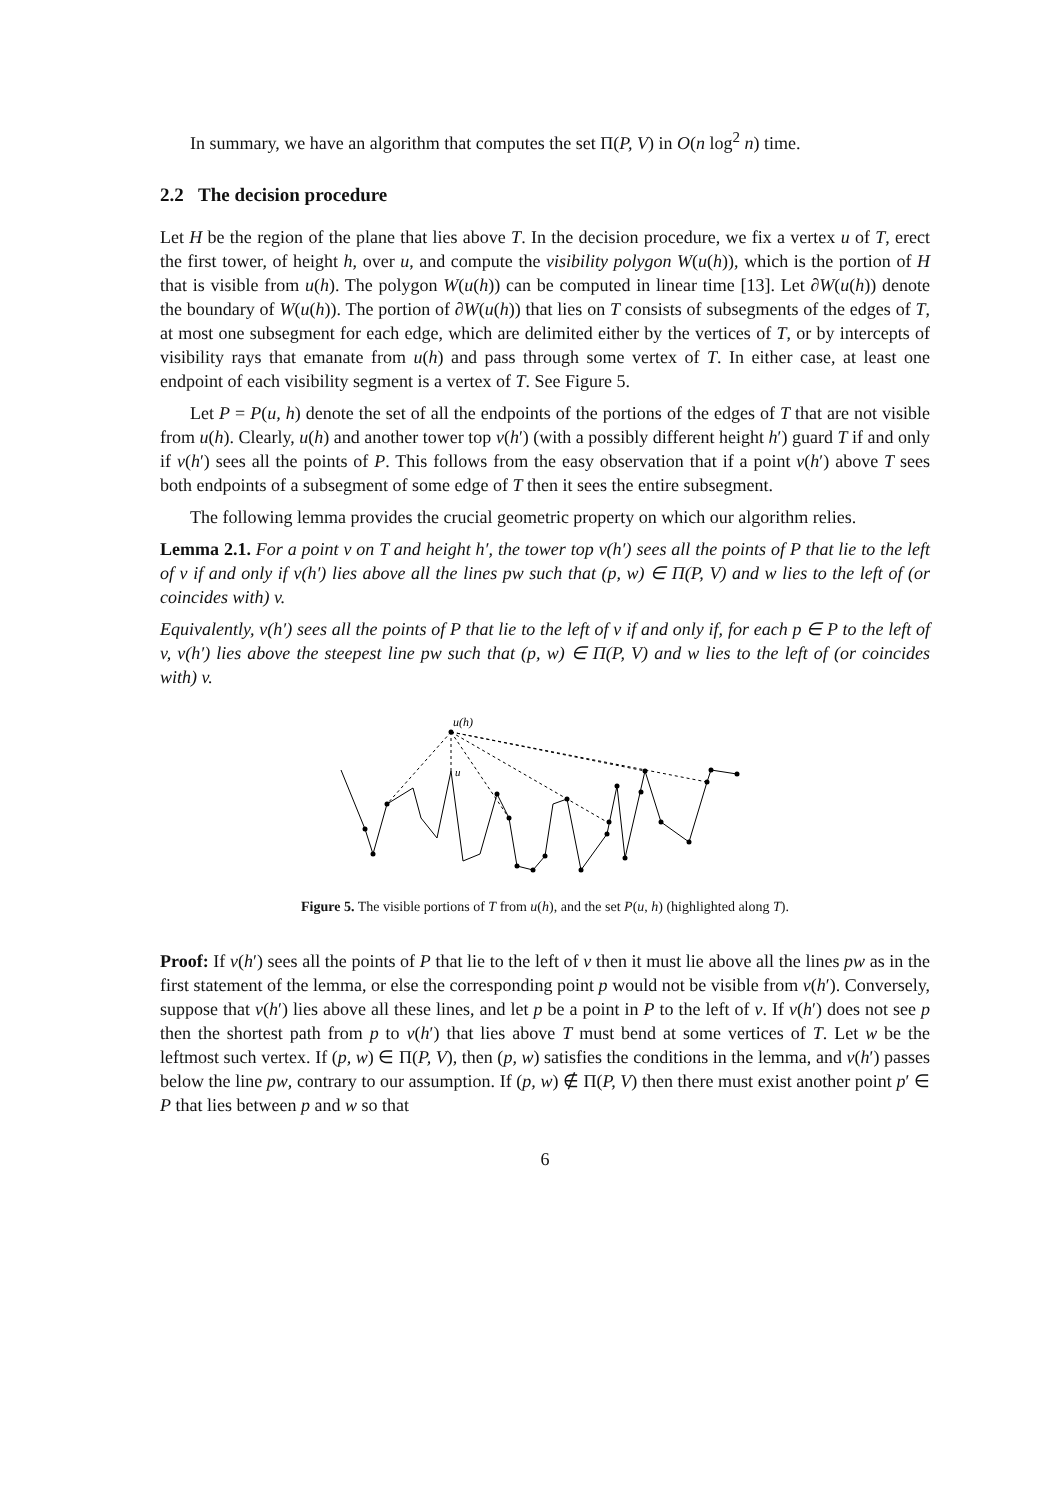In summary, we have an algorithm that computes the set Π(P, V) in O(n log<sup>2</sup> n) time.
2.2 The decision procedure
Let H be the region of the plane that lies above T. In the decision procedure, we fix a vertex u of T, erect the first tower, of height h, over u, and compute the visibility polygon W(u(h)), which is the portion of H that is visible from u(h). The polygon W(u(h)) can be computed in linear time [13]. Let ∂W(u(h)) denote the boundary of W(u(h)). The portion of ∂W(u(h)) that lies on T consists of subsegments of the edges of T, at most one subsegment for each edge, which are delimited either by the vertices of T, or by intercepts of visibility rays that emanate from u(h) and pass through some vertex of T. In either case, at least one endpoint of each visibility segment is a vertex of T. See Figure 5.
Let P = P(u, h) denote the set of all the endpoints of the portions of the edges of T that are not visible from u(h). Clearly, u(h) and another tower top v(h′) (with a possibly different height h′) guard T if and only if v(h′) sees all the points of P. This follows from the easy observation that if a point v(h′) above T sees both endpoints of a subsegment of some edge of T then it sees the entire subsegment.
The following lemma provides the crucial geometric property on which our algorithm relies.
Lemma 2.1. For a point v on T and height h′, the tower top v(h′) sees all the points of P that lie to the left of v if and only if v(h′) lies above all the lines pw such that (p, w) ∈ Π(P, V) and w lies to the left of (or coincides with) v.
Equivalently, v(h′) sees all the points of P that lie to the left of v if and only if, for each p ∈ P to the left of v, v(h′) lies above the steepest line pw such that (p, w) ∈ Π(P, V) and w lies to the left of (or coincides with) v.
u(h)
u
Figure 5. The visible portions of T from u(h), and the set P(u, h) (highlighted along T).
Proof: If v(h′) sees all the points of P that lie to the left of v then it must lie above all the lines pw as in the first statement of the lemma, or else the corresponding point p would not be visible from v(h′). Conversely, suppose that v(h′) lies above all these lines, and let p be a point in P to the left of v. If v(h′) does not see p then the shortest path from p to v(h′) that lies above T must bend at some vertices of T. Let w be the leftmost such vertex. If (p, w) ∈ Π(P, V), then (p, w) satisfies the conditions in the lemma, and v(h′) passes below the line pw, contrary to our assumption. If (p, w) ∉ Π(P, V) then there must exist another point p′ ∈ P that lies between p and w so that
6